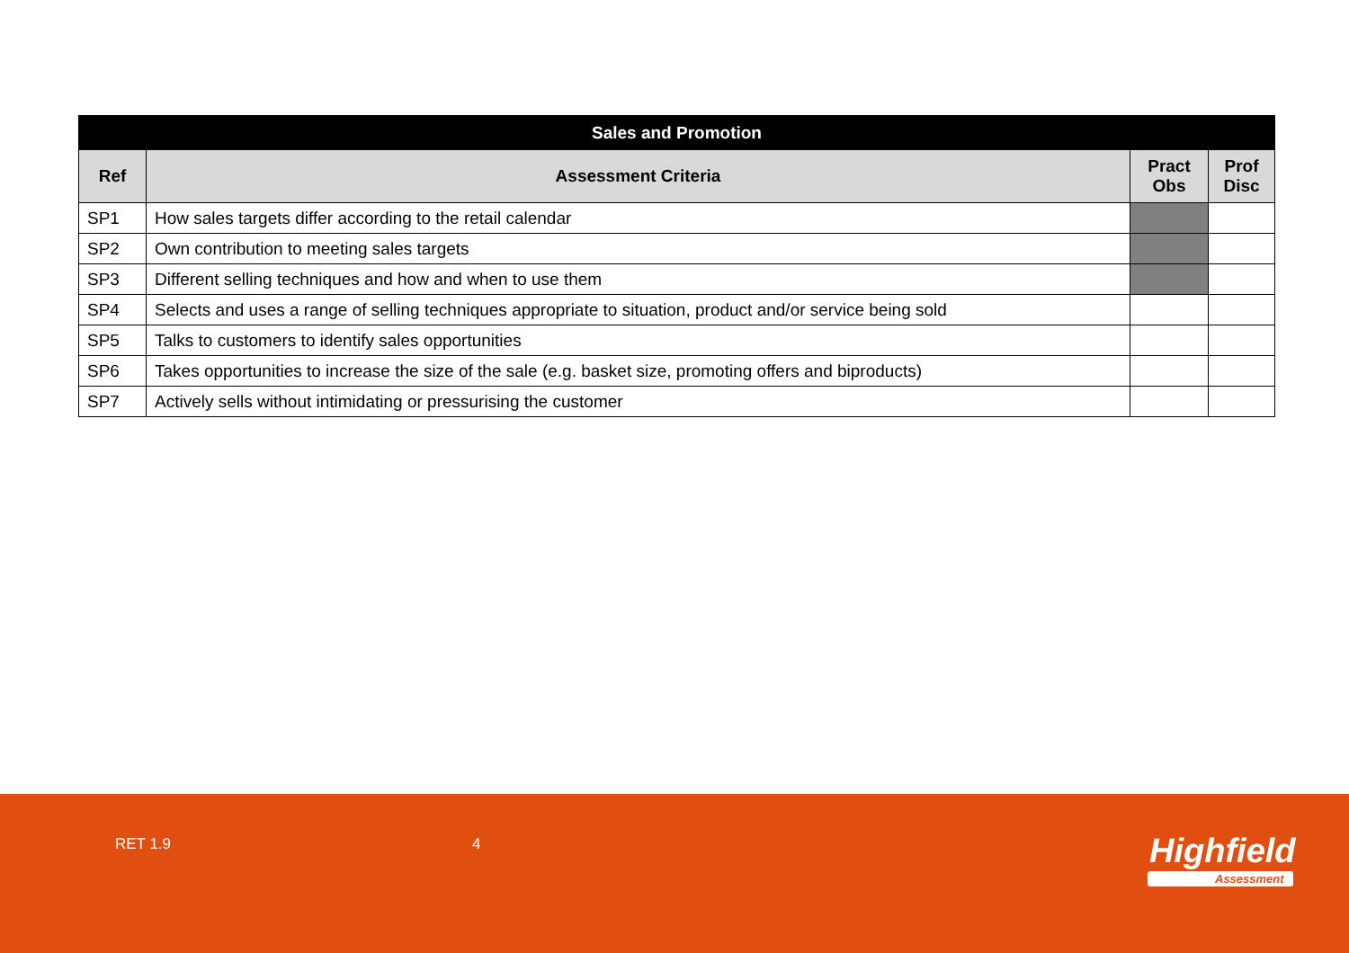| Sales and Promotion | | | |
| --- | --- | --- | --- |
| Ref | Assessment Criteria | Pract Obs | Prof Disc |
| SP1 | How sales targets differ according to the retail calendar | | |
| SP2 | Own contribution to meeting sales targets | | |
| SP3 | Different selling techniques and how and when to use them | | |
| SP4 | Selects and uses a range of selling techniques appropriate to situation, product and/or service being sold | | |
| SP5 | Talks to customers to identify sales opportunities | | |
| SP6 | Takes opportunities to increase the size of the sale (e.g. basket size, promoting offers and biproducts) | | |
| SP7 | Actively sells without intimidating or pressurising the customer | | |
RET 1.9 4 Highfield
Assessment